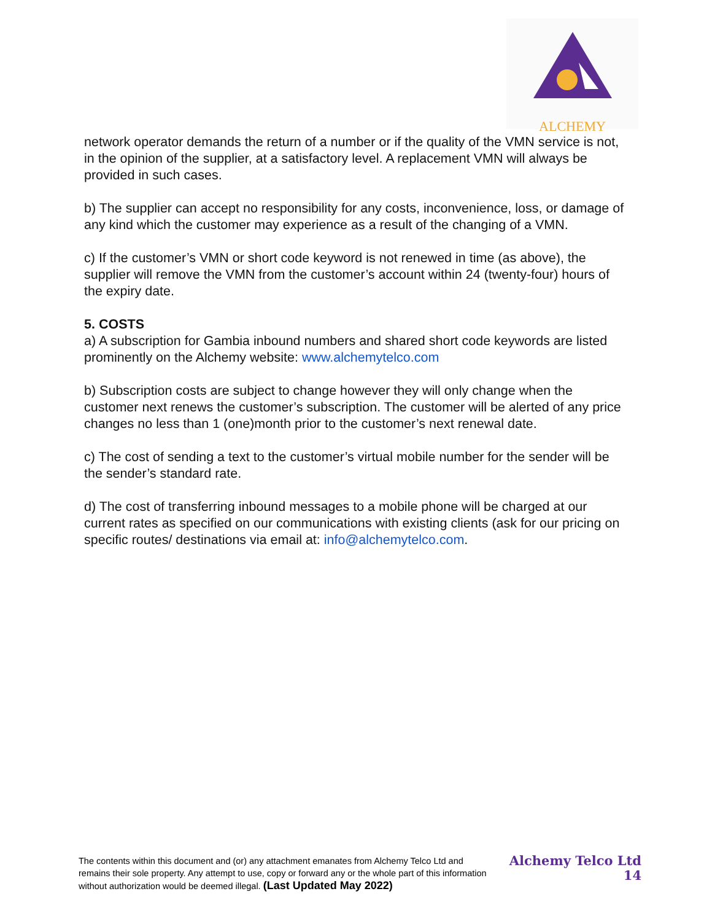ALCHEMY
network operator demands the return of a number or if the quality of the VMN service is not, in the opinion of the supplier, at a satisfactory level. A replacement VMN will always be provided in such cases.
b) The supplier can accept no responsibility for any costs, inconvenience, loss, or damage of any kind which the customer may experience as a result of the changing of a VMN.
c) If the customer’s VMN or short code keyword is not renewed in time (as above), the supplier will remove the VMN from the customer’s account within 24 (twenty-four) hours of the expiry date.
5. COSTS
a) A subscription for Gambia inbound numbers and shared short code keywords are listed prominently on the Alchemy website: www.alchemytelco.com
b) Subscription costs are subject to change however they will only change when the customer next renews the customer’s subscription. The customer will be alerted of any price changes no less than 1 (one)month prior to the customer’s next renewal date.
c) The cost of sending a text to the customer’s virtual mobile number for the sender will be the sender’s standard rate.
d) The cost of transferring inbound messages to a mobile phone will be charged at our current rates as specified on our communications with existing clients (ask for our pricing on specific routes/ destinations via email at: info@alchemytelco.com.
The contents within this document and (or) any attachment emanates from Alchemy Telco Ltd and remains their sole property. Any attempt to use, copy or forward any or the whole part of this information without authorization would be deemed illegal. (Last Updated May 2022)
Alchemy Telco Ltd
14